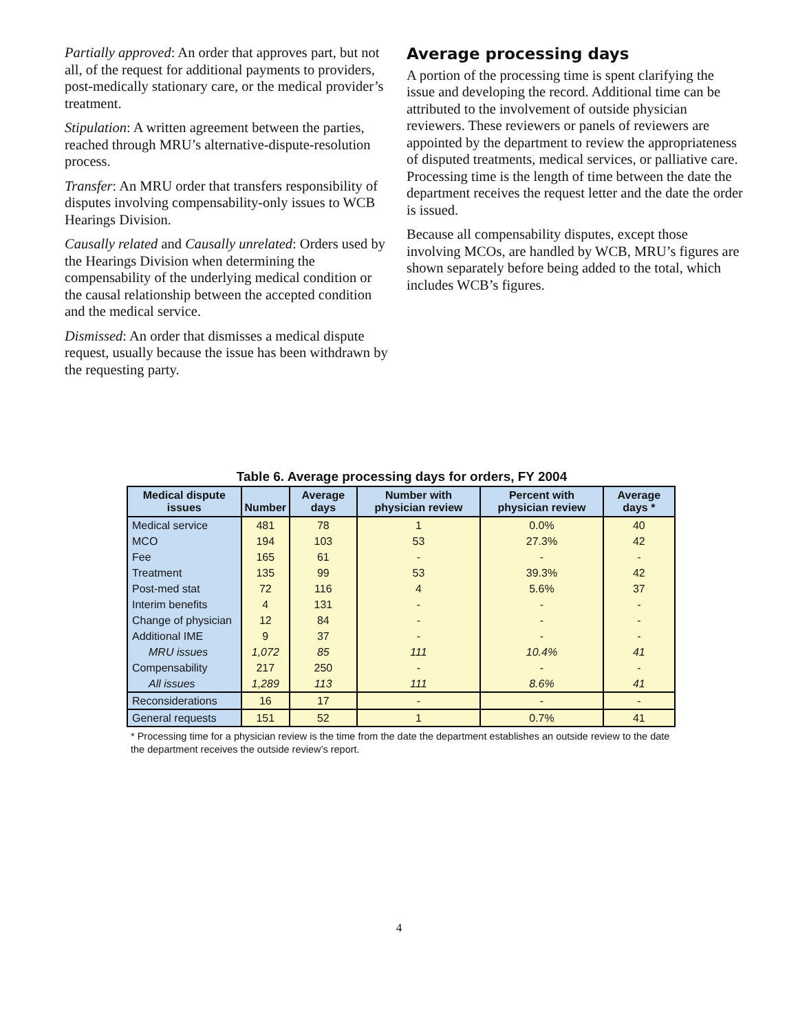Partially approved: An order that approves part, but not all, of the request for additional payments to providers, post-medically stationary care, or the medical provider’s treatment.
Stipulation: A written agreement between the parties, reached through MRU’s alternative-dispute-resolution process.
Transfer: An MRU order that transfers responsibility of disputes involving compensability-only issues to WCB Hearings Division.
Causally related and Causally unrelated: Orders used by the Hearings Division when determining the compensability of the underlying medical condition or the causal relationship between the accepted condition and the medical service.
Dismissed: An order that dismisses a medical dispute request, usually because the issue has been withdrawn by the requesting party.
Average processing days
A portion of the processing time is spent clarifying the issue and developing the record. Additional time can be attributed to the involvement of outside physician reviewers. These reviewers or panels of reviewers are appointed by the department to review the appropriateness of disputed treatments, medical services, or palliative care. Processing time is the length of time between the date the department receives the request letter and the date the order is issued.
Because all compensability disputes, except those involving MCOs, are handled by WCB, MRU’s figures are shown separately before being added to the total, which includes WCB’s figures.
Table 6. Average processing days for orders, FY 2004
| Medical dispute issues | Number | Average days | Number with physician review | Percent with physician review | Average days * |
| --- | --- | --- | --- | --- | --- |
| Medical service | 481 | 78 | 1 | 0.0% | 40 |
| MCO | 194 | 103 | 53 | 27.3% | 42 |
| Fee | 165 | 61 | - | - | - |
| Treatment | 135 | 99 | 53 | 39.3% | 42 |
| Post-med stat | 72 | 116 | 4 | 5.6% | 37 |
| Interim benefits | 4 | 131 | - | - | - |
| Change of physician | 12 | 84 | - | - | - |
| Additional IME | 9 | 37 | - | - | - |
| MRU issues | 1,072 | 85 | 111 | 10.4% | 41 |
| Compensability | 217 | 250 | - | - | - |
| All issues | 1,289 | 113 | 111 | 8.6% | 41 |
| Reconsiderations | 16 | 17 | - | - | - |
| General requests | 151 | 52 | 1 | 0.7% | 41 |
* Processing time for a physician review is the time from the date the department establishes an outside review to the date the department receives the outside review’s report.
4